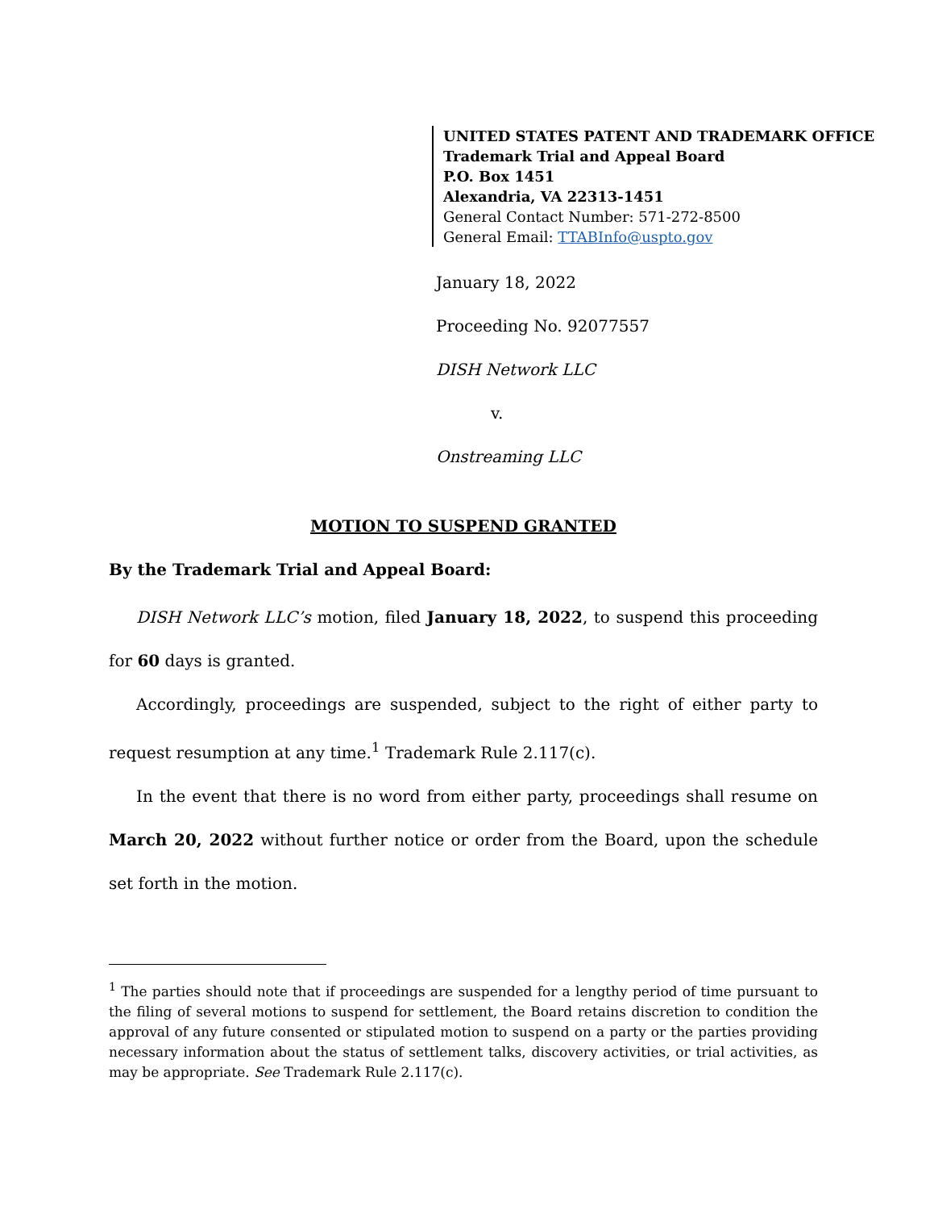UNITED STATES PATENT AND TRADEMARK OFFICE
Trademark Trial and Appeal Board
P.O. Box 1451
Alexandria, VA 22313-1451
General Contact Number: 571-272-8500
General Email: TTABInfo@uspto.gov
January 18, 2022
Proceeding No. 92077557
DISH Network LLC
v.
Onstreaming LLC
MOTION TO SUSPEND GRANTED
By the Trademark Trial and Appeal Board:
DISH Network LLC’s motion, filed January 18, 2022, to suspend this proceeding for 60 days is granted.
Accordingly, proceedings are suspended, subject to the right of either party to request resumption at any time.<sup>1</sup> Trademark Rule 2.117(c).
In the event that there is no word from either party, proceedings shall resume on March 20, 2022 without further notice or order from the Board, upon the schedule set forth in the motion.
<sup>1</sup> The parties should note that if proceedings are suspended for a lengthy period of time pursuant to the filing of several motions to suspend for settlement, the Board retains discretion to condition the approval of any future consented or stipulated motion to suspend on a party or the parties providing necessary information about the status of settlement talks, discovery activities, or trial activities, as may be appropriate. See Trademark Rule 2.117(c).